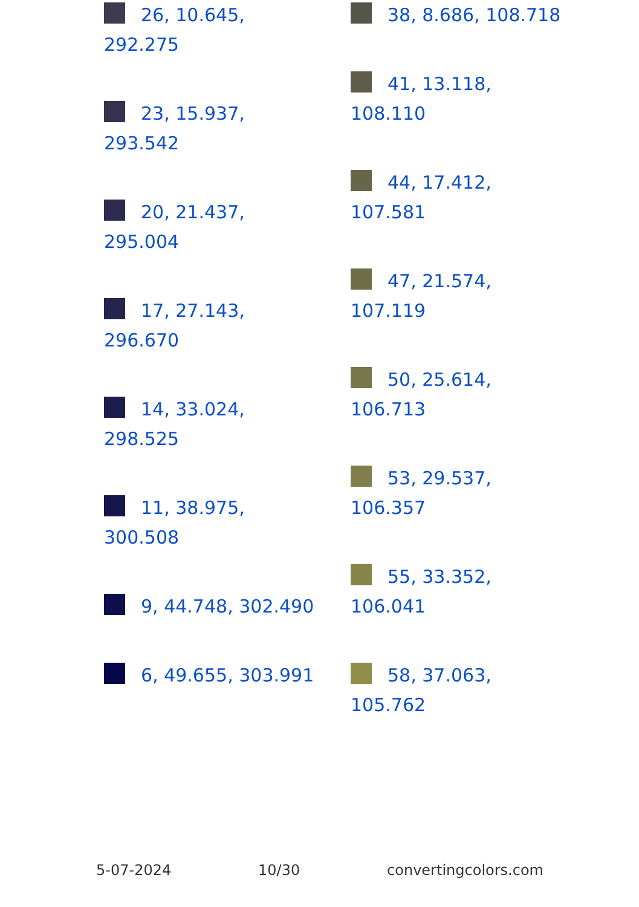26, 10.645,
292.275
23, 15.937,
293.542
20, 21.437,
295.004
17, 27.143,
296.670
14, 33.024,
298.525
11, 38.975,
300.508
9, 44.748, 302.490
6, 49.655, 303.991
38, 8.686, 108.718
41, 13.118,
108.110
44, 17.412,
107.581
47, 21.574,
107.119
50, 25.614,
106.713
53, 29.537,
106.357
55, 33.352,
106.041
58, 37.063,
105.762
5-07-2024 10/30 convertingcolors.com